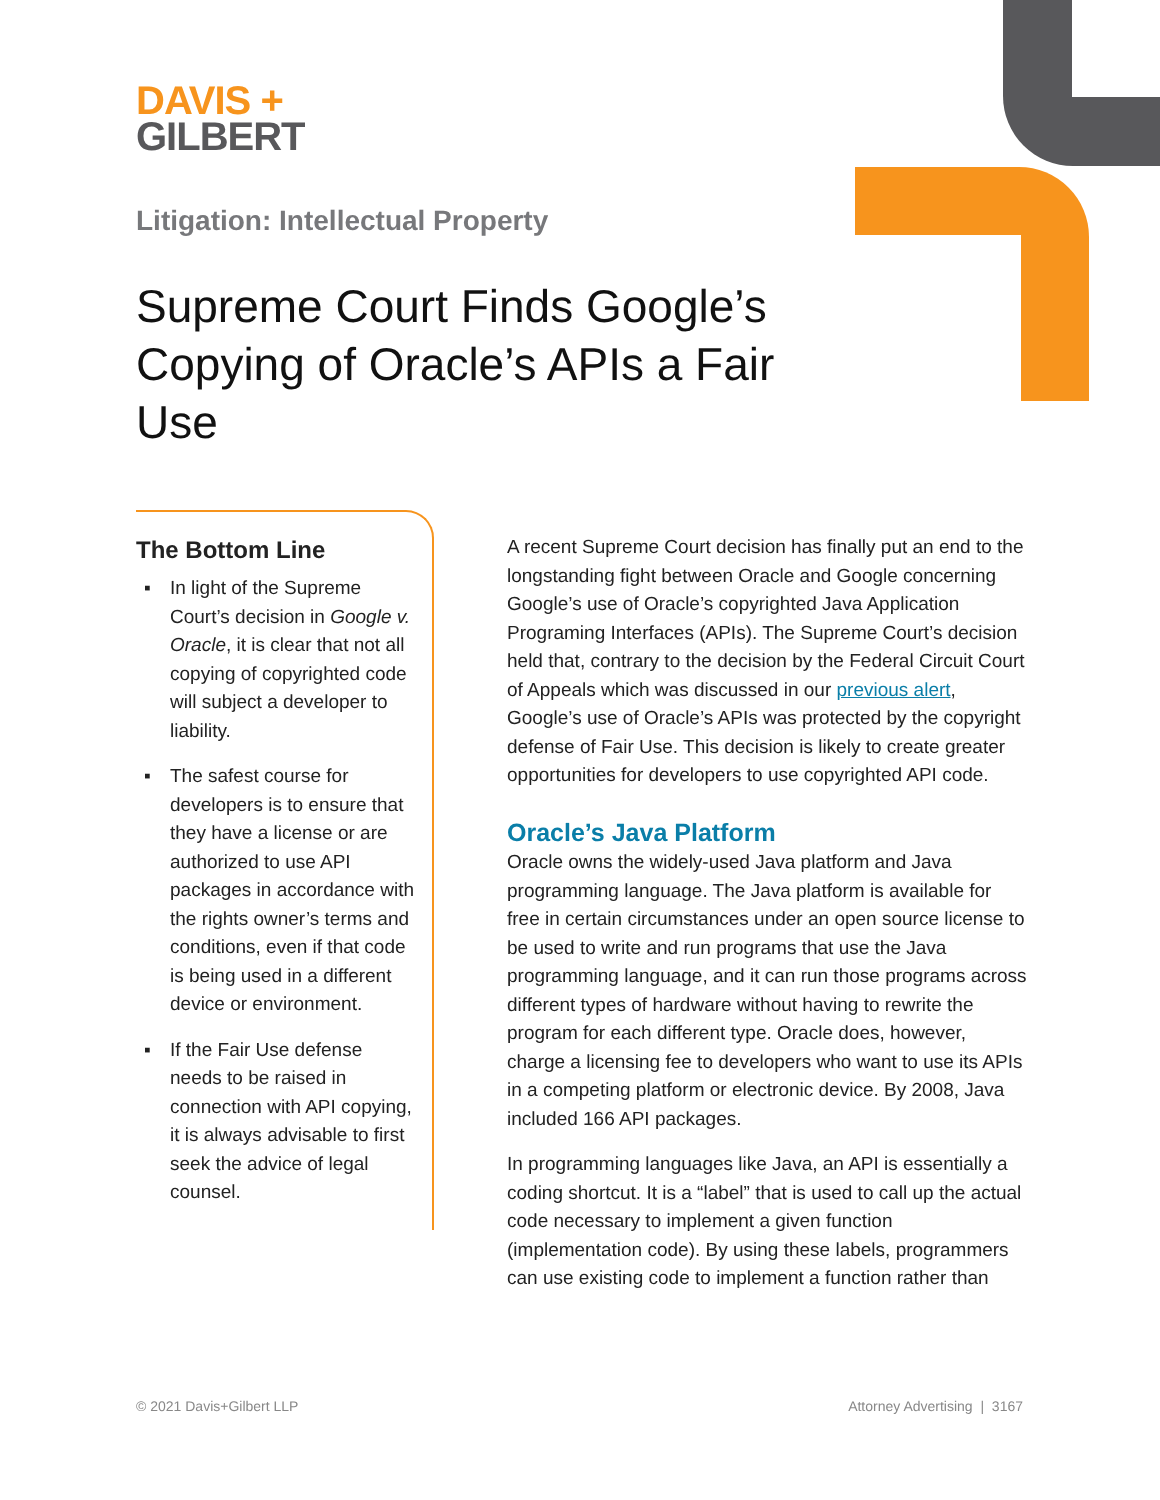DAVIS +
GILBERT
Litigation: Intellectual Property
Supreme Court Finds Google’s Copying of Oracle’s APIs a Fair Use
The Bottom Line
▪ In light of the Supreme Court’s decision in Google v. Oracle, it is clear that not all copying of copyrighted code will subject a developer to liability.
▪ The safest course for developers is to ensure that they have a license or are authorized to use API packages in accordance with the rights owner’s terms and conditions, even if that code is being used in a different device or environment.
▪ If the Fair Use defense needs to be raised in connection with API copying, it is always advisable to first seek the advice of legal counsel.
A recent Supreme Court decision has finally put an end to the longstanding fight between Oracle and Google concerning Google’s use of Oracle’s copyrighted Java Application Programing Interfaces (APIs). The Supreme Court’s decision held that, contrary to the decision by the Federal Circuit Court of Appeals which was discussed in our previous alert, Google’s use of Oracle’s APIs was protected by the copyright defense of Fair Use. This decision is likely to create greater opportunities for developers to use copyrighted API code.
Oracle’s Java Platform
Oracle owns the widely-used Java platform and Java programming language. The Java platform is available for free in certain circumstances under an open source license to be used to write and run programs that use the Java programming language, and it can run those programs across different types of hardware without having to rewrite the program for each different type. Oracle does, however, charge a licensing fee to developers who want to use its APIs in a competing platform or electronic device. By 2008, Java included 166 API packages.
In programming languages like Java, an API is essentially a coding shortcut. It is a “label” that is used to call up the actual code necessary to implement a given function (implementation code). By using these labels, programmers can use existing code to implement a function rather than
© 2021 Davis+Gilbert LLP Attorney Advertising | 3167